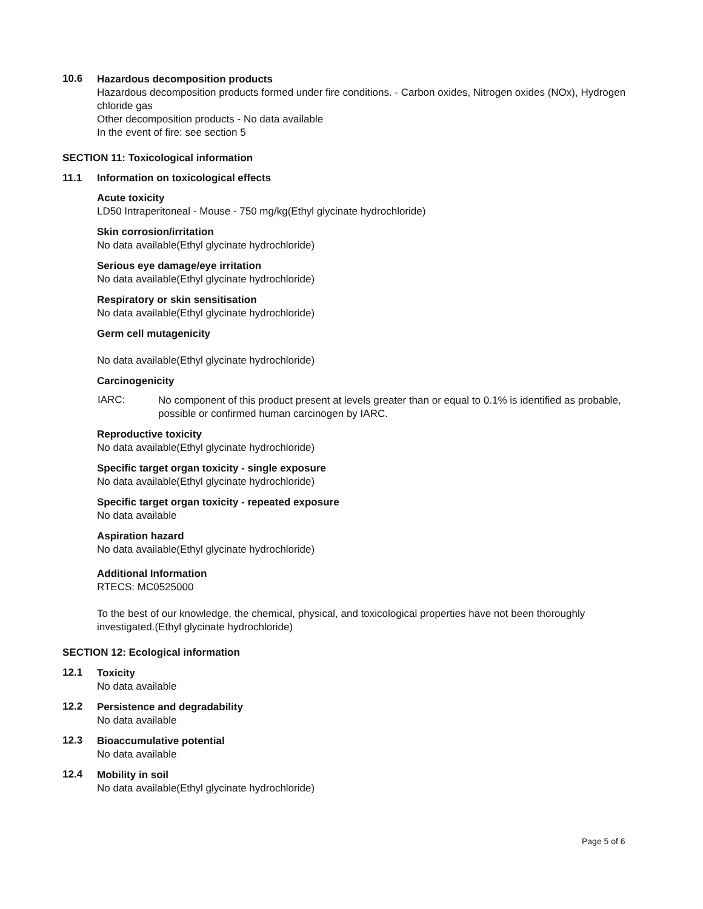10.6
Hazardous decomposition products
Hazardous decomposition products formed under fire conditions. - Carbon oxides, Nitrogen oxides (NOx), Hydrogen chloride gas
Other decomposition products - No data available
In the event of fire: see section 5
SECTION 11: Toxicological information
11.1 Information on toxicological effects
Acute toxicity
LD50 Intraperitoneal - Mouse - 750 mg/kg(Ethyl glycinate hydrochloride)
Skin corrosion/irritation
No data available(Ethyl glycinate hydrochloride)
Serious eye damage/eye irritation
No data available(Ethyl glycinate hydrochloride)
Respiratory or skin sensitisation
No data available(Ethyl glycinate hydrochloride)
Germ cell mutagenicity
No data available(Ethyl glycinate hydrochloride)
Carcinogenicity
IARC:
No component of this product present at levels greater than or equal to 0.1% is identified as probable, possible or confirmed human carcinogen by IARC.
Reproductive toxicity
No data available(Ethyl glycinate hydrochloride)
Specific target organ toxicity - single exposure
No data available(Ethyl glycinate hydrochloride)
Specific target organ toxicity - repeated exposure
No data available
Aspiration hazard
No data available(Ethyl glycinate hydrochloride)
Additional Information
RTECS: MC0525000
To the best of our knowledge, the chemical, physical, and toxicological properties have not been thoroughly investigated.(Ethyl glycinate hydrochloride)
SECTION 12: Ecological information
12.1
Toxicity
No data available
12.2
Persistence and degradability
No data available
12.3
Bioaccumulative potential
No data available
12.4
Mobility in soil
No data available(Ethyl glycinate hydrochloride)
Page 5 of 6